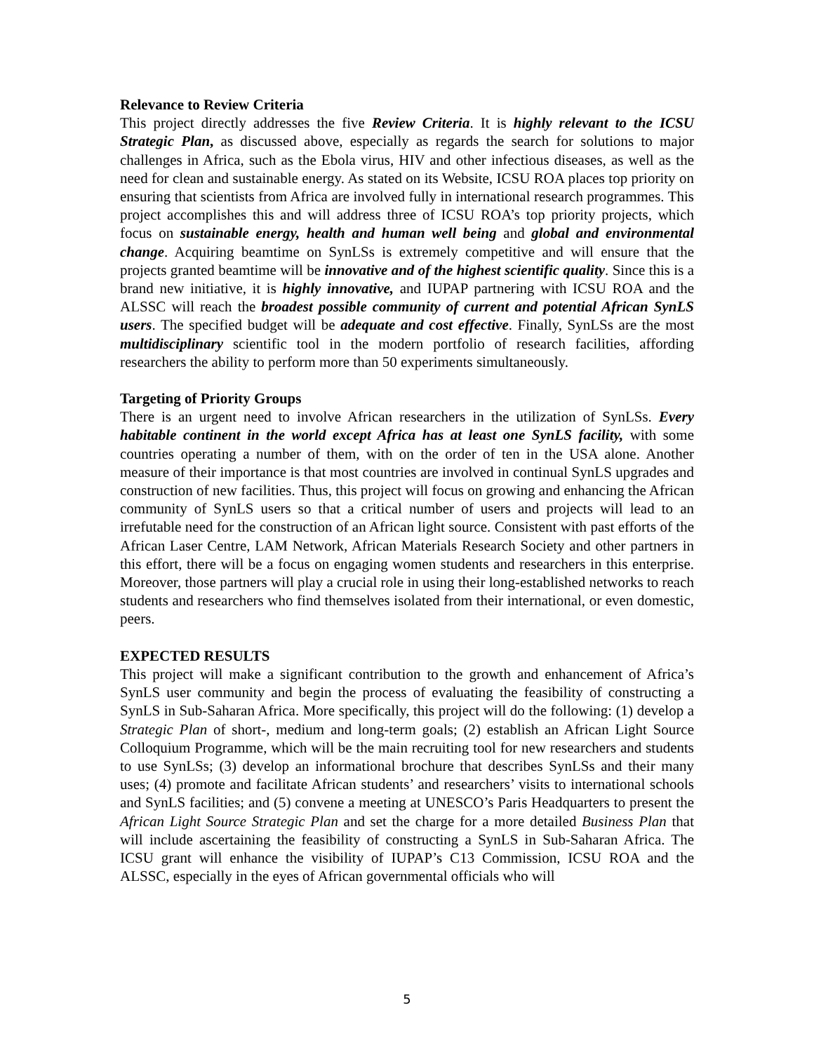Relevance to Review Criteria
This project directly addresses the five Review Criteria. It is highly relevant to the ICSU Strategic Plan, as discussed above, especially as regards the search for solutions to major challenges in Africa, such as the Ebola virus, HIV and other infectious diseases, as well as the need for clean and sustainable energy. As stated on its Website, ICSU ROA places top priority on ensuring that scientists from Africa are involved fully in international research programmes. This project accomplishes this and will address three of ICSU ROA’s top priority projects, which focus on sustainable energy, health and human well being and global and environmental change. Acquiring beamtime on SynLSs is extremely competitive and will ensure that the projects granted beamtime will be innovative and of the highest scientific quality. Since this is a brand new initiative, it is highly innovative, and IUPAP partnering with ICSU ROA and the ALSSC will reach the broadest possible community of current and potential African SynLS users. The specified budget will be adequate and cost effective. Finally, SynLSs are the most multidisciplinary scientific tool in the modern portfolio of research facilities, affording researchers the ability to perform more than 50 experiments simultaneously.
Targeting of Priority Groups
There is an urgent need to involve African researchers in the utilization of SynLSs. Every habitable continent in the world except Africa has at least one SynLS facility, with some countries operating a number of them, with on the order of ten in the USA alone. Another measure of their importance is that most countries are involved in continual SynLS upgrades and construction of new facilities. Thus, this project will focus on growing and enhancing the African community of SynLS users so that a critical number of users and projects will lead to an irrefutable need for the construction of an African light source. Consistent with past efforts of the African Laser Centre, LAM Network, African Materials Research Society and other partners in this effort, there will be a focus on engaging women students and researchers in this enterprise. Moreover, those partners will play a crucial role in using their long-established networks to reach students and researchers who find themselves isolated from their international, or even domestic, peers.
EXPECTED RESULTS
This project will make a significant contribution to the growth and enhancement of Africa’s SynLS user community and begin the process of evaluating the feasibility of constructing a SynLS in Sub-Saharan Africa. More specifically, this project will do the following: (1) develop a Strategic Plan of short-, medium and long-term goals; (2) establish an African Light Source Colloquium Programme, which will be the main recruiting tool for new researchers and students to use SynLSs; (3) develop an informational brochure that describes SynLSs and their many uses; (4) promote and facilitate African students’ and researchers’ visits to international schools and SynLS facilities; and (5) convene a meeting at UNESCO’s Paris Headquarters to present the African Light Source Strategic Plan and set the charge for a more detailed Business Plan that will include ascertaining the feasibility of constructing a SynLS in Sub-Saharan Africa. The ICSU grant will enhance the visibility of IUPAP’s C13 Commission, ICSU ROA and the ALSSC, especially in the eyes of African governmental officials who will
5